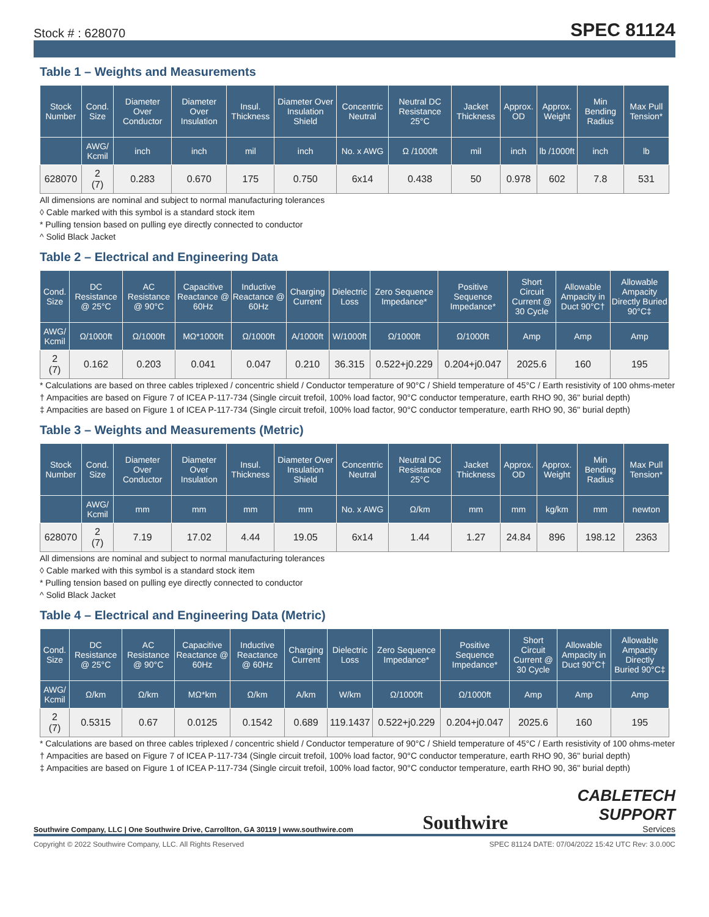Stock # : 628070 SPEC 81124
Table 1 – Weights and Measurements
| Stock Number | Cond. Size | Diameter Over Conductor | Diameter Over Insulation | Insul. Thickness | Diameter Over Insulation Shield | Concentric Neutral | Neutral DC Resistance 25°C | Jacket Thickness | Approx. OD | Approx. Weight | Min Bending Radius | Max Pull Tension* |
| --- | --- | --- | --- | --- | --- | --- | --- | --- | --- | --- | --- | --- |
| | AWG/ Kcmil | inch | inch | mil | inch | No. x AWG | Ω /1000ft | mil | inch | lb /1000ft | inch | lb |
| 628070 | 2 (7) | 0.283 | 0.670 | 175 | 0.750 | 6x14 | 0.438 | 50 | 0.978 | 602 | 7.8 | 531 |
All dimensions are nominal and subject to normal manufacturing tolerances
◊ Cable marked with this symbol is a standard stock item
* Pulling tension based on pulling eye directly connected to conductor
^ Solid Black Jacket
Table 2 – Electrical and Engineering Data
| Cond. Size | DC Resistance @ 25°C | AC Resistance @ 90°C | Capacitive Reactance @ 60Hz | Inductive Reactance @ 60Hz | Charging Current | Dielectric Loss | Zero Sequence Impedance* | Positive Sequence Impedance* | Short Circuit Current @ 30 Cycle | Allowable Ampacity in Duct 90°C† | Allowable Ampacity Directly Buried 90°C‡ |
| --- | --- | --- | --- | --- | --- | --- | --- | --- | --- | --- | --- |
| AWG/ Kcmil | Ω/1000ft | Ω/1000ft | MΩ*1000ft | Ω/1000ft | A/1000ft | W/1000ft | Ω/1000ft | Ω/1000ft | Amp | Amp | Amp |
| 2 (7) | 0.162 | 0.203 | 0.041 | 0.047 | 0.210 | 36.315 | 0.522+j0.229 | 0.204+j0.047 | 2025.6 | 160 | 195 |
* Calculations are based on three cables triplexed / concentric shield / Conductor temperature of 90°C / Shield temperature of 45°C / Earth resistivity of 100 ohms-meter
† Ampacities are based on Figure 7 of ICEA P-117-734 (Single circuit trefoil, 100% load factor, 90°C conductor temperature, earth RHO 90, 36" burial depth)
‡ Ampacities are based on Figure 1 of ICEA P-117-734 (Single circuit trefoil, 100% load factor, 90°C conductor temperature, earth RHO 90, 36" burial depth)
Table 3 – Weights and Measurements (Metric)
| Stock Number | Cond. Size | Diameter Over Conductor | Diameter Over Insulation | Insul. Thickness | Diameter Over Insulation Shield | Concentric Neutral | Neutral DC Resistance 25°C | Jacket Thickness | Approx. OD | Approx. Weight | Min Bending Radius | Max Pull Tension* |
| --- | --- | --- | --- | --- | --- | --- | --- | --- | --- | --- | --- | --- |
| | AWG/ Kcmil | mm | mm | mm | mm | No. x AWG | Ω/km | mm | mm | kg/km | mm | newton |
| 628070 | 2 (7) | 7.19 | 17.02 | 4.44 | 19.05 | 6x14 | 1.44 | 1.27 | 24.84 | 896 | 198.12 | 2363 |
All dimensions are nominal and subject to normal manufacturing tolerances
◊ Cable marked with this symbol is a standard stock item
* Pulling tension based on pulling eye directly connected to conductor
^ Solid Black Jacket
Table 4 – Electrical and Engineering Data (Metric)
| Cond. Size | DC Resistance @ 25°C | AC Resistance @ 90°C | Capacitive Reactance @ 60Hz | Inductive Reactance @ 60Hz | Charging Current | Dielectric Loss | Zero Sequence Impedance* | Positive Sequence Impedance* | Short Circuit Current @ 30 Cycle | Allowable Ampacity in Duct 90°C† | Allowable Ampacity Directly Buried 90°C‡ |
| --- | --- | --- | --- | --- | --- | --- | --- | --- | --- | --- | --- |
| AWG/ Kcmil | Ω/km | Ω/km | MΩ*km | Ω/km | A/km | W/km | Ω/1000ft | Ω/1000ft | Amp | Amp | Amp |
| 2 (7) | 0.5315 | 0.67 | 0.0125 | 0.1542 | 0.689 | 119.1437 | 0.522+j0.229 | 0.204+j0.047 | 2025.6 | 160 | 195 |
* Calculations are based on three cables triplexed / concentric shield / Conductor temperature of 90°C / Shield temperature of 45°C / Earth resistivity of 100 ohms-meter
† Ampacities are based on Figure 7 of ICEA P-117-734 (Single circuit trefoil, 100% load factor, 90°C conductor temperature, earth RHO 90, 36" burial depth)
‡ Ampacities are based on Figure 1 of ICEA P-117-734 (Single circuit trefoil, 100% load factor, 90°C conductor temperature, earth RHO 90, 36" burial depth)
Southwire Company, LLC | One Southwire Drive, Carrollton, GA 30119 | www.southwire.com Southwire CABLETECH
SUPPORT
Services
Copyright © 2022 Southwire Company, LLC. All Rights Reserved SPEC 81124 DATE: 07/04/2022 15:42 UTC Rev: 3.0.00C